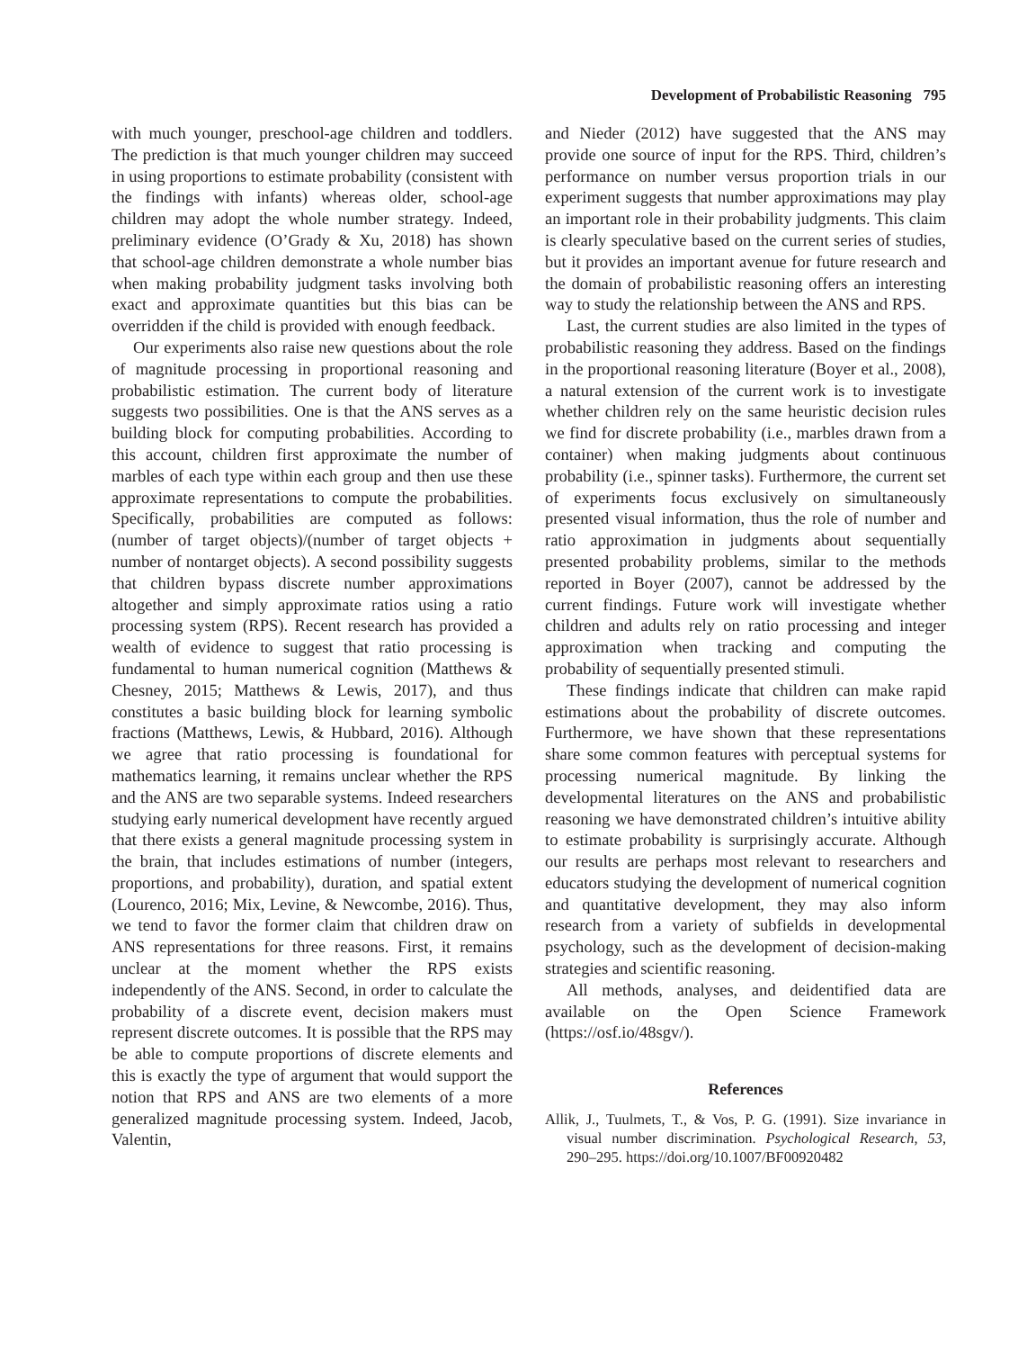Development of Probabilistic Reasoning 795
with much younger, preschool-age children and toddlers. The prediction is that much younger children may succeed in using proportions to estimate probability (consistent with the findings with infants) whereas older, school-age children may adopt the whole number strategy. Indeed, preliminary evidence (O’Grady & Xu, 2018) has shown that school-age children demonstrate a whole number bias when making probability judgment tasks involving both exact and approximate quantities but this bias can be overridden if the child is provided with enough feedback.
Our experiments also raise new questions about the role of magnitude processing in proportional reasoning and probabilistic estimation. The current body of literature suggests two possibilities. One is that the ANS serves as a building block for computing probabilities. According to this account, children first approximate the number of marbles of each type within each group and then use these approximate representations to compute the probabilities. Specifically, probabilities are computed as follows: (number of target objects)/(number of target objects + number of nontarget objects). A second possibility suggests that children bypass discrete number approximations altogether and simply approximate ratios using a ratio processing system (RPS). Recent research has provided a wealth of evidence to suggest that ratio processing is fundamental to human numerical cognition (Matthews & Chesney, 2015; Matthews & Lewis, 2017), and thus constitutes a basic building block for learning symbolic fractions (Matthews, Lewis, & Hubbard, 2016). Although we agree that ratio processing is foundational for mathematics learning, it remains unclear whether the RPS and the ANS are two separable systems. Indeed researchers studying early numerical development have recently argued that there exists a general magnitude processing system in the brain, that includes estimations of number (integers, proportions, and probability), duration, and spatial extent (Lourenco, 2016; Mix, Levine, & Newcombe, 2016). Thus, we tend to favor the former claim that children draw on ANS representations for three reasons. First, it remains unclear at the moment whether the RPS exists independently of the ANS. Second, in order to calculate the probability of a discrete event, decision makers must represent discrete outcomes. It is possible that the RPS may be able to compute proportions of discrete elements and this is exactly the type of argument that would support the notion that RPS and ANS are two elements of a more generalized magnitude processing system. Indeed, Jacob, Valentin,
and Nieder (2012) have suggested that the ANS may provide one source of input for the RPS. Third, children’s performance on number versus proportion trials in our experiment suggests that number approximations may play an important role in their probability judgments. This claim is clearly speculative based on the current series of studies, but it provides an important avenue for future research and the domain of probabilistic reasoning offers an interesting way to study the relationship between the ANS and RPS.
Last, the current studies are also limited in the types of probabilistic reasoning they address. Based on the findings in the proportional reasoning literature (Boyer et al., 2008), a natural extension of the current work is to investigate whether children rely on the same heuristic decision rules we find for discrete probability (i.e., marbles drawn from a container) when making judgments about continuous probability (i.e., spinner tasks). Furthermore, the current set of experiments focus exclusively on simultaneously presented visual information, thus the role of number and ratio approximation in judgments about sequentially presented probability problems, similar to the methods reported in Boyer (2007), cannot be addressed by the current findings. Future work will investigate whether children and adults rely on ratio processing and integer approximation when tracking and computing the probability of sequentially presented stimuli.
These findings indicate that children can make rapid estimations about the probability of discrete outcomes. Furthermore, we have shown that these representations share some common features with perceptual systems for processing numerical magnitude. By linking the developmental literatures on the ANS and probabilistic reasoning we have demonstrated children’s intuitive ability to estimate probability is surprisingly accurate. Although our results are perhaps most relevant to researchers and educators studying the development of numerical cognition and quantitative development, they may also inform research from a variety of subfields in developmental psychology, such as the development of decision-making strategies and scientific reasoning.
All methods, analyses, and deidentified data are available on the Open Science Framework (https://osf.io/48sgv/).
References
Allik, J., Tuulmets, T., & Vos, P. G. (1991). Size invariance in visual number discrimination. Psychological Research, 53, 290–295. https://doi.org/10.1007/BF00920482